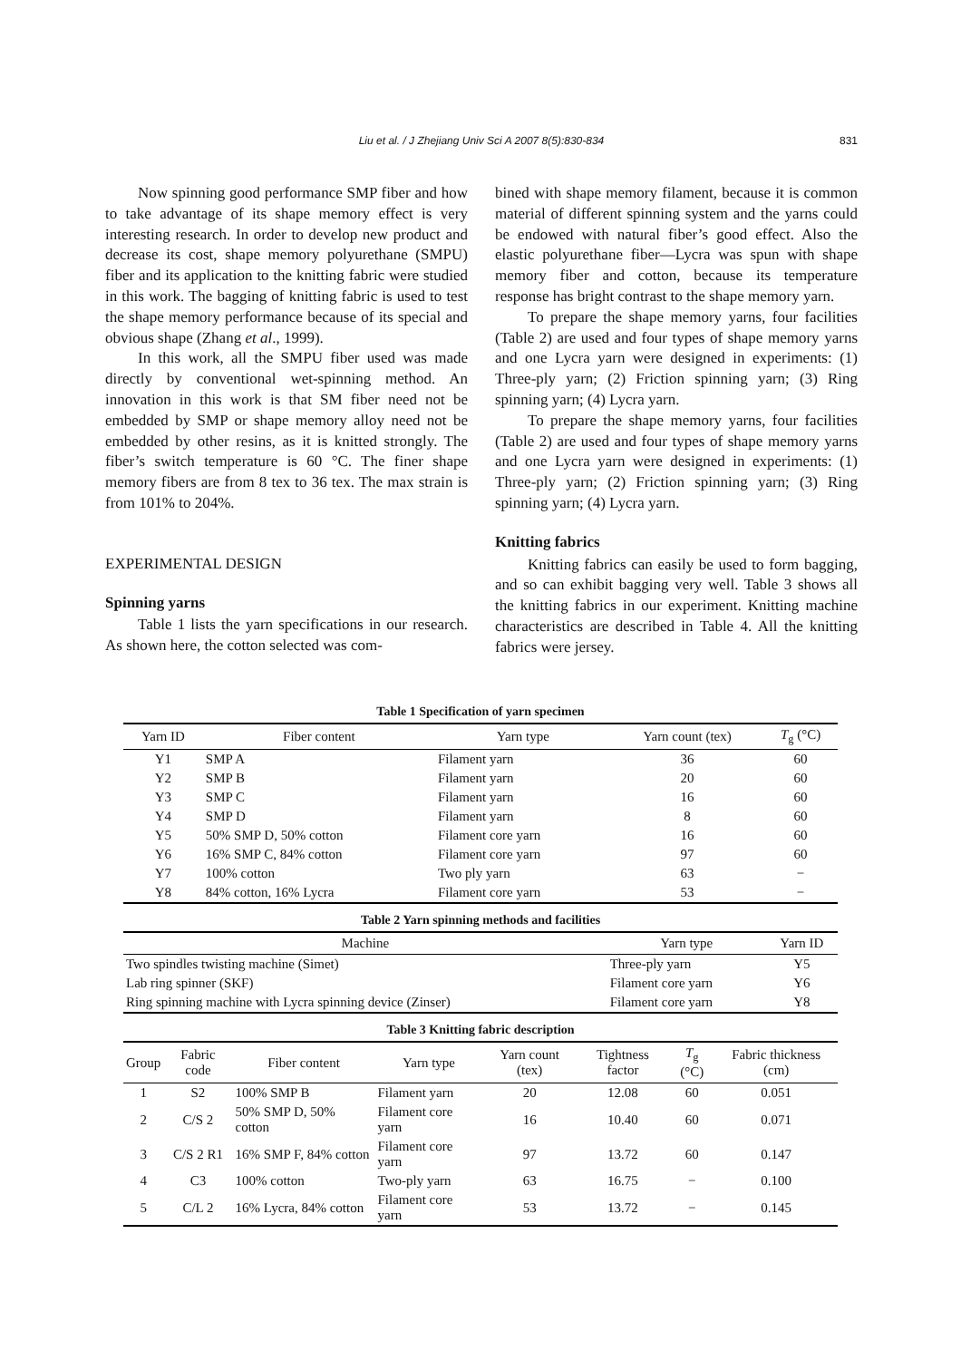Liu et al. / J Zhejiang Univ Sci A 2007 8(5):830-834
831
Now spinning good performance SMP fiber and how to take advantage of its shape memory effect is very interesting research. In order to develop new product and decrease its cost, shape memory polyurethane (SMPU) fiber and its application to the knitting fabric were studied in this work. The bagging of knitting fabric is used to test the shape memory performance because of its special and obvious shape (Zhang et al., 1999).
In this work, all the SMPU fiber used was made directly by conventional wet-spinning method. An innovation in this work is that SM fiber need not be embedded by SMP or shape memory alloy need not be embedded by other resins, as it is knitted strongly. The fiber’s switch temperature is 60 °C. The finer shape memory fibers are from 8 tex to 36 tex. The max strain is from 101% to 204%.
EXPERIMENTAL DESIGN
Spinning yarns
Table 1 lists the yarn specifications in our research. As shown here, the cotton selected was com-
bined with shape memory filament, because it is common material of different spinning system and the yarns could be endowed with natural fiber’s good effect. Also the elastic polyurethane fiber—Lycra was spun with shape memory fiber and cotton, because its temperature response has bright contrast to the shape memory yarn.
To prepare the shape memory yarns, four facilities (Table 2) are used and four types of shape memory yarns and one Lycra yarn were designed in experiments: (1) Three-ply yarn; (2) Friction spinning yarn; (3) Ring spinning yarn; (4) Lycra yarn.
To prepare the shape memory yarns, four facilities (Table 2) are used and four types of shape memory yarns and one Lycra yarn were designed in experiments: (1) Three-ply yarn; (2) Friction spinning yarn; (3) Ring spinning yarn; (4) Lycra yarn.
Knitting fabrics
Knitting fabrics can easily be used to form bagging, and so can exhibit bagging very well. Table 3 shows all the knitting fabrics in our experiment. Knitting machine characteristics are described in Table 4. All the knitting fabrics were jersey.
Table 1 Specification of yarn specimen
| Yarn ID | Fiber content | Yarn type | Yarn count (tex) | T<sub>g</sub> (°C) |
| --- | --- | --- | --- | --- |
| Y1 | SMP A | Filament yarn | 36 | 60 |
| Y2 | SMP B | Filament yarn | 20 | 60 |
| Y3 | SMP C | Filament yarn | 16 | 60 |
| Y4 | SMP D | Filament yarn | 8 | 60 |
| Y5 | 50% SMP D, 50% cotton | Filament core yarn | 16 | 60 |
| Y6 | 16% SMP C, 84% cotton | Filament core yarn | 97 | 60 |
| Y7 | 100% cotton | Two ply yarn | 63 | − |
| Y8 | 84% cotton, 16% Lycra | Filament core yarn | 53 | − |
Table 2 Yarn spinning methods and facilities
| Machine | Yarn type | Yarn ID |
| --- | --- | --- |
| Two spindles twisting machine (Simet) | Three-ply yarn | Y5 |
| Lab ring spinner (SKF) | Filament core yarn | Y6 |
| Ring spinning machine with Lycra spinning device (Zinser) | Filament core yarn | Y8 |
Table 3 Knitting fabric description
| Group | Fabric code | Fiber content | Yarn type | Yarn count (tex) | Tightness factor | T<sub>g</sub> (°C) | Fabric thickness (cm) |
| --- | --- | --- | --- | --- | --- | --- | --- |
| 1 | S2 | 100% SMP B | Filament yarn | 20 | 12.08 | 60 | 0.051 |
| 2 | C/S 2 | 50% SMP D, 50% cotton | Filament core yarn | 16 | 10.40 | 60 | 0.071 |
| 3 | C/S 2 R1 | 16% SMP F, 84% cotton | Filament core yarn | 97 | 13.72 | 60 | 0.147 |
| 4 | C3 | 100% cotton | Two-ply yarn | 63 | 16.75 | − | 0.100 |
| 5 | C/L 2 | 16% Lycra, 84% cotton | Filament core yarn | 53 | 13.72 | − | 0.145 |